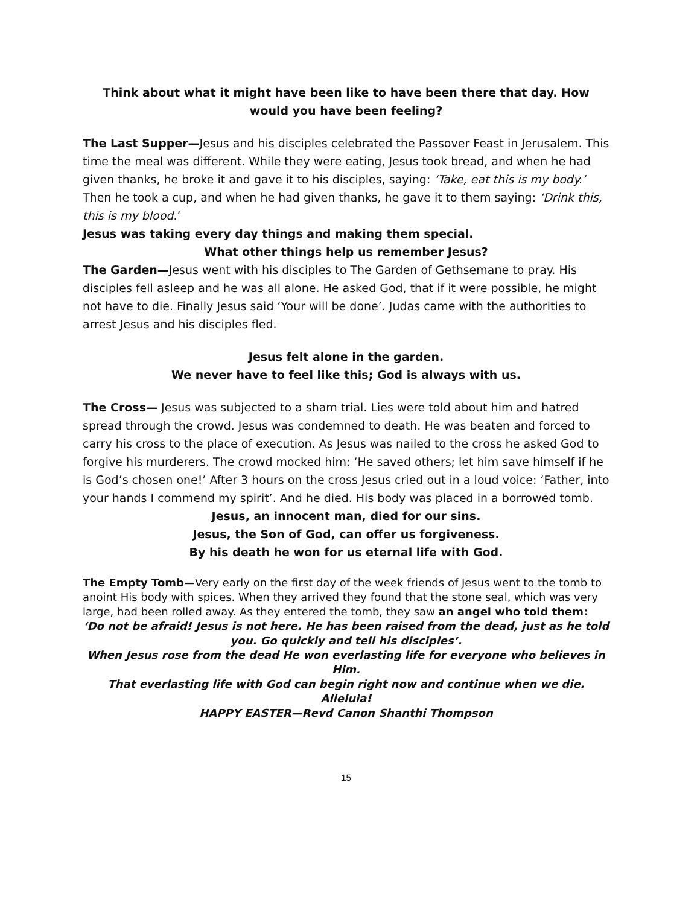Think about what it might have been like to have been there that day. How would you have been feeling?
The Last Supper—Jesus and his disciples celebrated the Passover Feast in Jerusalem. This time the meal was different. While they were eating, Jesus took bread, and when he had given thanks, he broke it and gave it to his disciples, saying: ‘Take, eat this is my body.’
Then he took a cup, and when he had given thanks, he gave it to them saying: ‘Drink this, this is my blood.’
Jesus was taking every day things and making them special.
What other things help us remember Jesus?
The Garden—Jesus went with his disciples to The Garden of Gethsemane to pray. His disciples fell asleep and he was all alone. He asked God, that if it were possible, he might not have to die. Finally Jesus said ‘Your will be done’. Judas came with the authorities to arrest Jesus and his disciples fled.
Jesus felt alone in the garden.
We never have to feel like this; God is always with us.
The Cross— Jesus was subjected to a sham trial. Lies were told about him and hatred spread through the crowd. Jesus was condemned to death. He was beaten and forced to carry his cross to the place of execution. As Jesus was nailed to the cross he asked God to forgive his murderers. The crowd mocked him: ‘He saved others; let him save himself if he is God’s chosen one!’ After 3 hours on the cross Jesus cried out in a loud voice: ‘Father, into your hands I commend my spirit’. And he died. His body was placed in a borrowed tomb.
Jesus, an innocent man, died for our sins.
Jesus, the Son of God, can offer us forgiveness.
By his death he won for us eternal life with God.
The Empty Tomb—Very early on the first day of the week friends of Jesus went to the tomb to anoint His body with spices. When they arrived they found that the stone seal, which was very large, had been rolled away. As they entered the tomb, they saw an angel who told them:
‘Do not be afraid! Jesus is not here. He has been raised from the dead, just as he told you. Go quickly and tell his disciples’.
When Jesus rose from the dead He won everlasting life for everyone who believes in Him.
That everlasting life with God can begin right now and continue when we die. Alleluia!
HAPPY EASTER—Revd Canon Shanthi Thompson
15